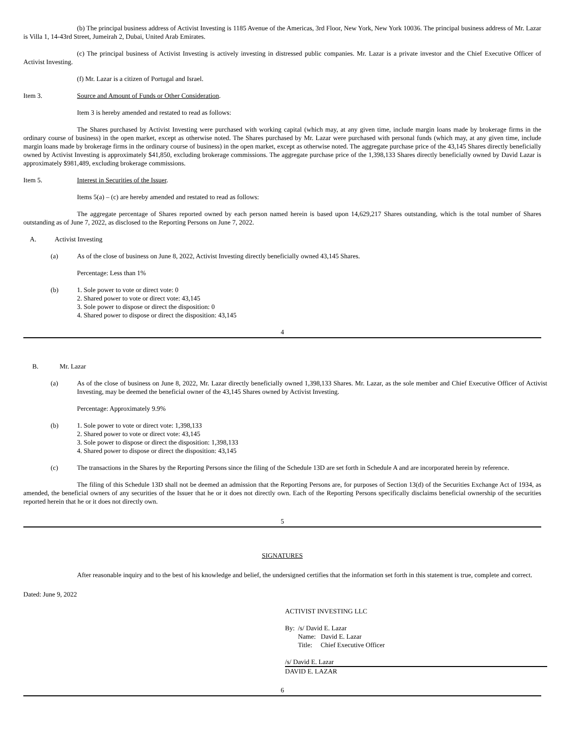(b) The principal business address of Activist Investing is 1185 Avenue of the Americas, 3rd Floor, New York, New York 10036. The principal business address of Mr. Lazar is Villa 1, 14-43rd Street, Jumeirah 2, Dubai, United Arab Emirates.
(c) The principal business of Activist Investing is actively investing in distressed public companies. Mr. Lazar is a private investor and the Chief Executive Officer of Activist Investing.
(f) Mr. Lazar is a citizen of Portugal and Israel.
Item 3. Source and Amount of Funds or Other Consideration.
Item 3 is hereby amended and restated to read as follows:
The Shares purchased by Activist Investing were purchased with working capital (which may, at any given time, include margin loans made by brokerage firms in the ordinary course of business) in the open market, except as otherwise noted. The Shares purchased by Mr. Lazar were purchased with personal funds (which may, at any given time, include margin loans made by brokerage firms in the ordinary course of business) in the open market, except as otherwise noted. The aggregate purchase price of the 43,145 Shares directly beneficially owned by Activist Investing is approximately $41,850, excluding brokerage commissions. The aggregate purchase price of the 1,398,133 Shares directly beneficially owned by David Lazar is approximately $981,489, excluding brokerage commissions.
Item 5. Interest in Securities of the Issuer.
Items 5(a) – (c) are hereby amended and restated to read as follows:
The aggregate percentage of Shares reported owned by each person named herein is based upon 14,629,217 Shares outstanding, which is the total number of Shares outstanding as of June 7, 2022, as disclosed to the Reporting Persons on June 7, 2022.
A. Activist Investing
(a) As of the close of business on June 8, 2022, Activist Investing directly beneficially owned 43,145 Shares.
Percentage: Less than 1%
(b) 1. Sole power to vote or direct vote: 0
2. Shared power to vote or direct vote: 43,145
3. Sole power to dispose or direct the disposition: 0
4. Shared power to dispose or direct the disposition: 43,145
4
B. Mr. Lazar
(a) As of the close of business on June 8, 2022, Mr. Lazar directly beneficially owned 1,398,133 Shares. Mr. Lazar, as the sole member and Chief Executive Officer of Activist Investing, may be deemed the beneficial owner of the 43,145 Shares owned by Activist Investing.
Percentage: Approximately 9.9%
(b) 1. Sole power to vote or direct vote: 1,398,133
2. Shared power to vote or direct vote: 43,145
3. Sole power to dispose or direct the disposition: 1,398,133
4. Shared power to dispose or direct the disposition: 43,145
(c) The transactions in the Shares by the Reporting Persons since the filing of the Schedule 13D are set forth in Schedule A and are incorporated herein by reference.
The filing of this Schedule 13D shall not be deemed an admission that the Reporting Persons are, for purposes of Section 13(d) of the Securities Exchange Act of 1934, as amended, the beneficial owners of any securities of the Issuer that he or it does not directly own. Each of the Reporting Persons specifically disclaims beneficial ownership of the securities reported herein that he or it does not directly own.
5
SIGNATURES
After reasonable inquiry and to the best of his knowledge and belief, the undersigned certifies that the information set forth in this statement is true, complete and correct.
Dated: June 9, 2022
ACTIVIST INVESTING LLC
By: /s/ David E. Lazar
Name: David E. Lazar
Title: Chief Executive Officer
/s/ David E. Lazar
DAVID E. LAZAR
6